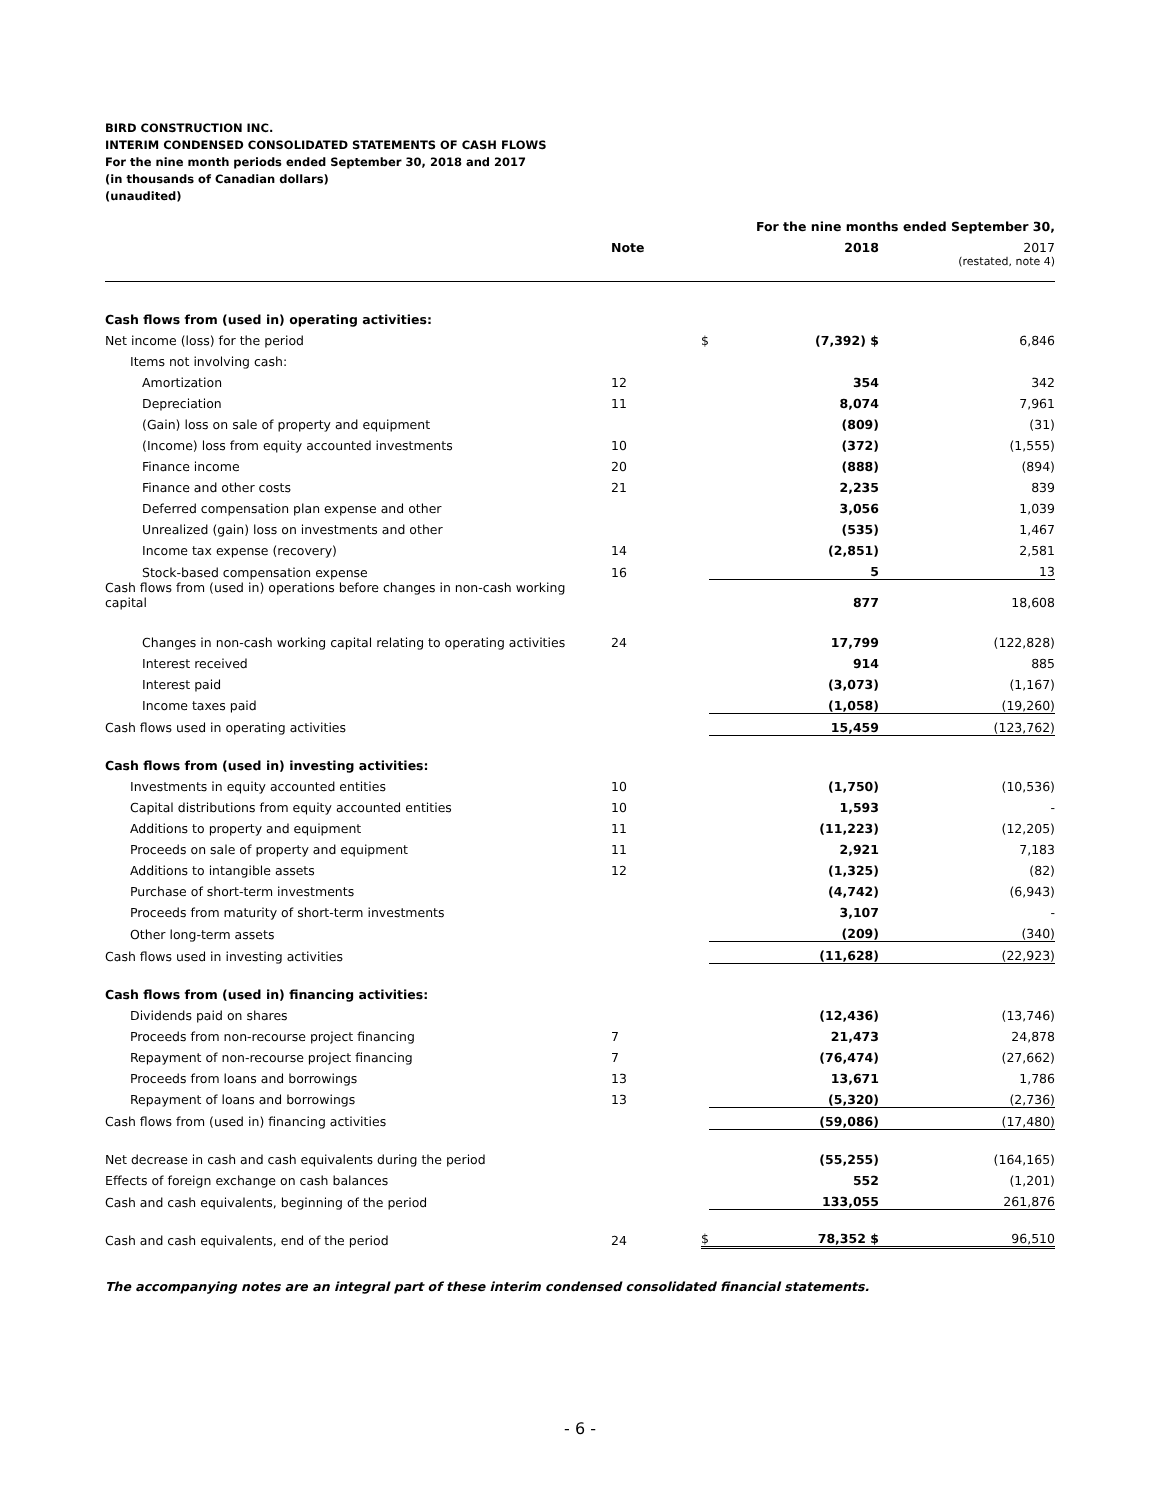BIRD CONSTRUCTION INC.
INTERIM CONDENSED CONSOLIDATED STATEMENTS OF CASH FLOWS
For the nine month periods ended September 30, 2018 and 2017
(in thousands of Canadian dollars)
(unaudited)
| | | | For the nine months ended September 30, | |
| --- | --- | --- | --- | --- |
| | Note | | 2018 | 2017 |
| | | | | (restated, note 4) |
| Cash flows from (used in) operating activities: | | | | |
| Net income (loss) for the period | | $ | (7,392) $ | 6,846 |
| Items not involving cash: | | | | |
| Amortization | 12 | | 354 | 342 |
| Depreciation | 11 | | 8,074 | 7,961 |
| (Gain) loss on sale of property and equipment | | | (809) | (31) |
| (Income) loss from equity accounted investments | 10 | | (372) | (1,555) |
| Finance income | 20 | | (888) | (894) |
| Finance and other costs | 21 | | 2,235 | 839 |
| Deferred compensation plan expense and other | | | 3,056 | 1,039 |
| Unrealized (gain) loss on investments and other | | | (535) | 1,467 |
| Income tax expense (recovery) | 14 | | (2,851) | 2,581 |
| Stock-based compensation expense | 16 | | 5 | 13 |
| Cash flows from (used in) operations before changes in non-cash working capital | | | 877 | 18,608 |
| Changes in non-cash working capital relating to operating activities | 24 | | 17,799 | (122,828) |
| Interest received | | | 914 | 885 |
| Interest paid | | | (3,073) | (1,167) |
| Income taxes paid | | | (1,058) | (19,260) |
| Cash flows used in operating activities | | | 15,459 | (123,762) |
| Cash flows from (used in) investing activities: | | | | |
| Investments in equity accounted entities | 10 | | (1,750) | (10,536) |
| Capital distributions from equity accounted entities | 10 | | 1,593 | - |
| Additions to property and equipment | 11 | | (11,223) | (12,205) |
| Proceeds on sale of property and equipment | 11 | | 2,921 | 7,183 |
| Additions to intangible assets | 12 | | (1,325) | (82) |
| Purchase of short-term investments | | | (4,742) | (6,943) |
| Proceeds from maturity of short-term investments | | | 3,107 | - |
| Other long-term assets | | | (209) | (340) |
| Cash flows used in investing activities | | | (11,628) | (22,923) |
| Cash flows from (used in) financing activities: | | | | |
| Dividends paid on shares | | | (12,436) | (13,746) |
| Proceeds from non-recourse project financing | 7 | | 21,473 | 24,878 |
| Repayment of non-recourse project financing | 7 | | (76,474) | (27,662) |
| Proceeds from loans and borrowings | 13 | | 13,671 | 1,786 |
| Repayment of loans and borrowings | 13 | | (5,320) | (2,736) |
| Cash flows from (used in) financing activities | | | (59,086) | (17,480) |
| Net decrease in cash and cash equivalents during the period | | | (55,255) | (164,165) |
| Effects of foreign exchange on cash balances | | | 552 | (1,201) |
| Cash and cash equivalents, beginning of the period | | | 133,055 | 261,876 |
| Cash and cash equivalents, end of the period | 24 | $ | 78,352 $ | 96,510 |
The accompanying notes are an integral part of these interim condensed consolidated financial statements.
- 6 -